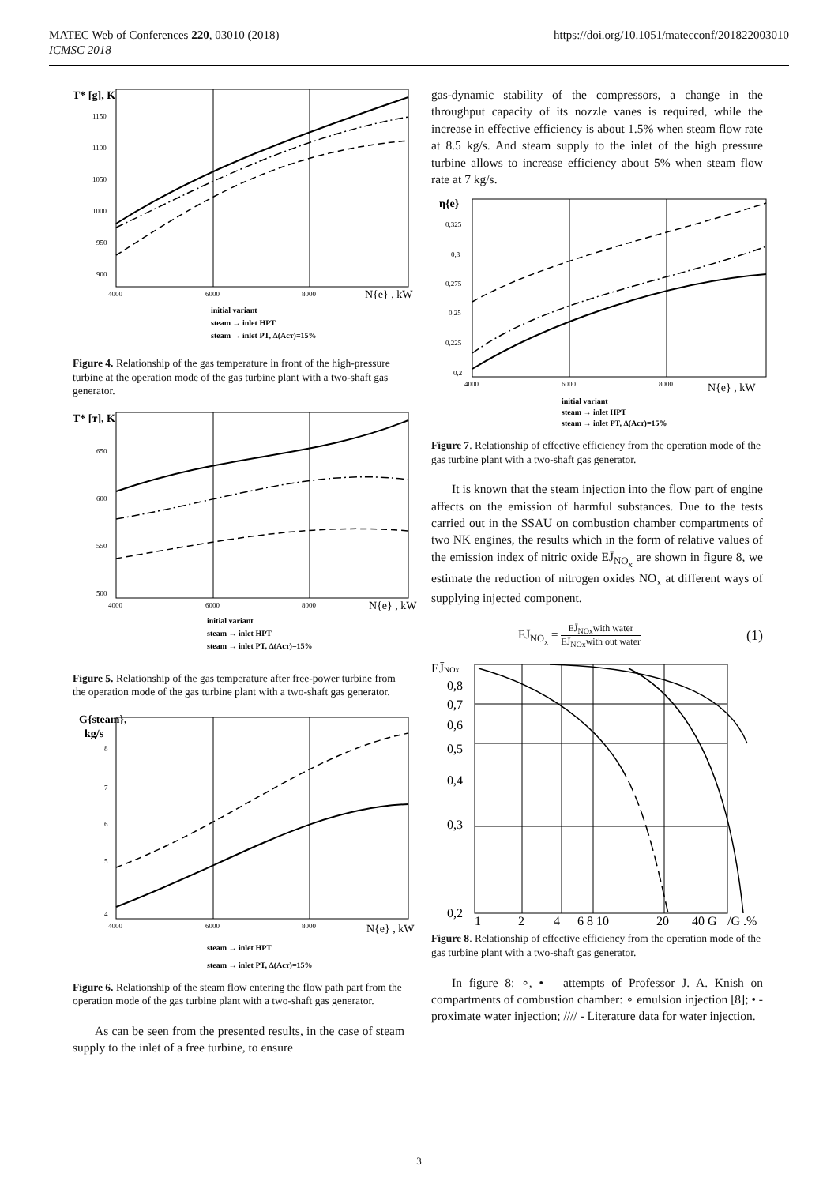MATEC Web of Conferences 220, 03010 (2018) https://doi.org/10.1051/matecconf/201822003010
ICMSC 2018
T* [g], K
1150
1100
1050
1000
950
900
4000
6000
8000
N{e} , kW
initial variant
steam → inlet HPT
steam → inlet PT, Δ(Aст)=15%
Figure 4. Relationship of the gas temperature in front of the high-pressure turbine at the operation mode of the gas turbine plant with a two-shaft gas generator.
T* [т], K
650
600
550
500
4000
6000
8000
N{e} , kW
initial variant
steam → inlet HPT
steam → inlet PT, Δ(Aст)=15%
Figure 5. Relationship of the gas temperature after free-power turbine from the operation mode of the gas turbine plant with a two-shaft gas generator.
G{steam},
kg/s
8
7
6
5
4
4000
6000
8000
N{e} , kW
steam → inlet HPT
steam → inlet PT, Δ(Aст)=15%
Figure 6. Relationship of the steam flow entering the flow path part from the operation mode of the gas turbine plant with a two-shaft gas generator.
As can be seen from the presented results, in the case of steam supply to the inlet of a free turbine, to ensure
gas-dynamic stability of the compressors, a change in the throughput capacity of its nozzle vanes is required, while the increase in effective efficiency is about 1.5% when steam flow rate at 8.5 kg/s. And steam supply to the inlet of the high pressure turbine allows to increase efficiency about 5% when steam flow rate at 7 kg/s.
η{e}
0,325
0,3
0,275
0,25
0,225
0,2
4000
6000
8000
N{e} , kW
initial variant
steam → inlet HPT
steam → inlet PT, Δ(Aст)=15%
Figure 7. Relationship of effective efficiency from the operation mode of the gas turbine plant with a two-shaft gas generator.
It is known that the steam injection into the flow part of engine affects on the emission of harmful substances. Due to the tests carried out in the SSAU on combustion chamber compartments of two NK engines, the results which in the form of relative values of the emission index of nitric oxide EJ̄<sub>NO<sub>x</sub></sub> are shown in figure 8, we estimate the reduction of nitrogen oxides NO<sub>x</sub> at different ways of supplying injected component.
EJ̄<sub>NO<sub>x</sub></sub> = EJ̄<sub>NOx</sub>with water EJ̄<sub>NOx</sub>with out water (1)
EJ̄NOx
0,8
0,7
0,6
0,5
0,4
0,3
0,2
1
2
4
6 8 10
20
40 G
/G ,%
Figure 8. Relationship of effective efficiency from the operation mode of the gas turbine plant with a two-shaft gas generator.
In figure 8: ∘, • – attempts of Professor J. A. Knish on compartments of combustion chamber: ∘ emulsion injection [8]; • - proximate water injection; //// - Literature data for water injection.
3